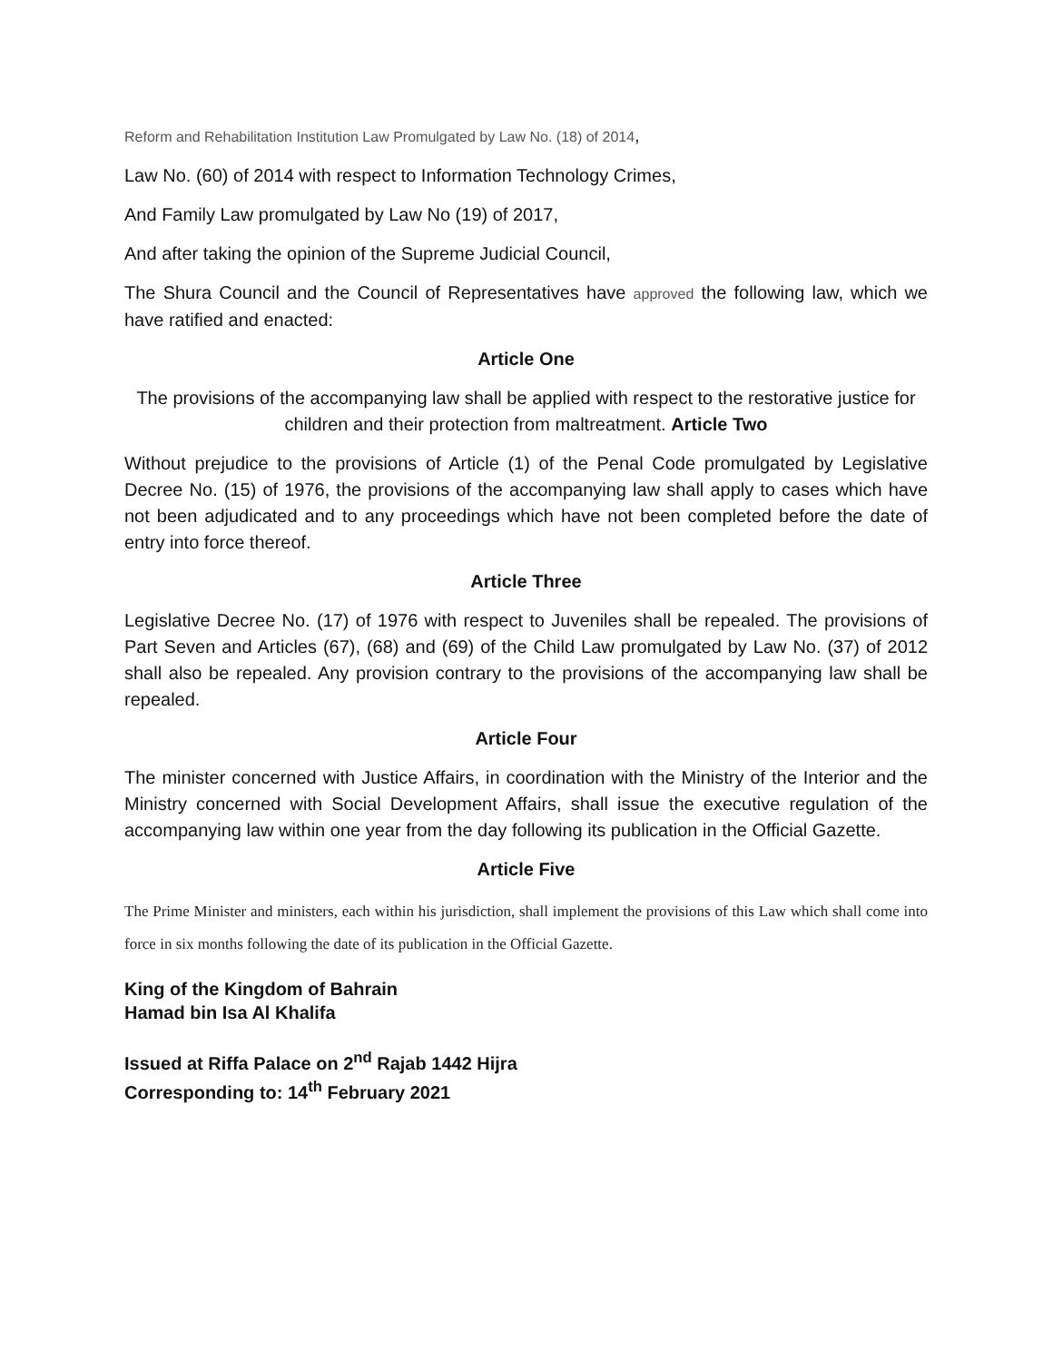Reform and Rehabilitation Institution Law Promulgated by Law No. (18) of 2014,
Law No. (60) of 2014 with respect to Information Technology Crimes,
And Family Law promulgated by Law No (19) of 2017,
And after taking the opinion of the Supreme Judicial Council,
The Shura Council and the Council of Representatives have approved the following law, which we have ratified and enacted:
Article One
The provisions of the accompanying law shall be applied with respect to the restorative justice for children and their protection from maltreatment. Article Two
Without prejudice to the provisions of Article (1) of the Penal Code promulgated by Legislative Decree No. (15) of 1976, the provisions of the accompanying law shall apply to cases which have not been adjudicated and to any proceedings which have not been completed before the date of entry into force thereof.
Article Three
Legislative Decree No. (17) of 1976 with respect to Juveniles shall be repealed. The provisions of Part Seven and Articles (67), (68) and (69) of the Child Law promulgated by Law No. (37) of 2012 shall also be repealed. Any provision contrary to the provisions of the accompanying law shall be repealed.
Article Four
The minister concerned with Justice Affairs, in coordination with the Ministry of the Interior and the Ministry concerned with Social Development Affairs, shall issue the executive regulation of the accompanying law within one year from the day following its publication in the Official Gazette.
Article Five
The Prime Minister and ministers, each within his jurisdiction, shall implement the provisions of this Law which shall come into force in six months following the date of its publication in the Official Gazette.
King of the Kingdom of Bahrain
Hamad bin Isa Al Khalifa
Issued at Riffa Palace on 2<sup>nd</sup> Rajab 1442 Hijra
Corresponding to: 14<sup>th</sup> February 2021